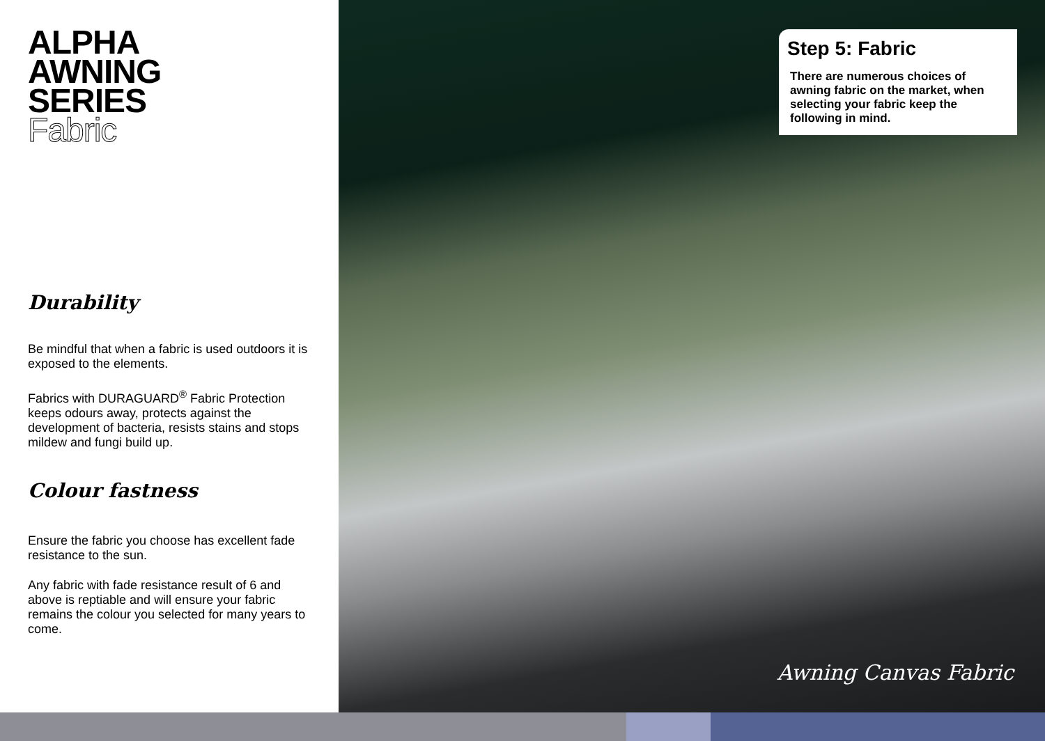ALPHA
AWNING
SERIES
Fabric
Durability
Be mindful that when a fabric is used outdoors it is exposed to the elements.
Fabrics with DURAGUARD<sup>®</sup> Fabric Protection keeps odours away, protects against the development of bacteria, resists stains and stops mildew and fungi build up.
Colour fastness
Ensure the fabric you choose has excellent fade resistance to the sun.
Any fabric with fade resistance result of 6 and above is reptiable and will ensure your fabric remains the colour you selected for many years to come.
Step 5: Fabric
There are numerous choices of awning fabric on the market, when selecting your fabric keep the following in mind.
Awning Canvas Fabric